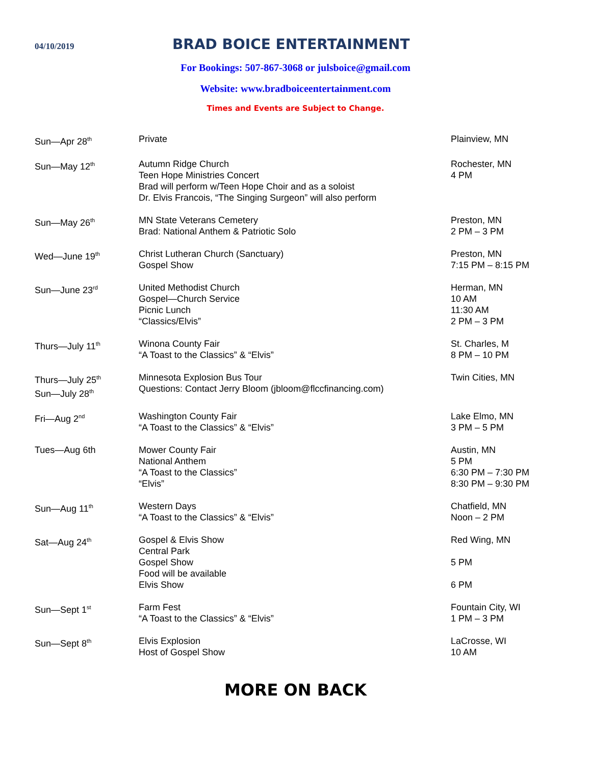04/10/2019
BRAD BOICE ENTERTAINMENT
For Bookings: 507-867-3068 or julsboice@gmail.com
Website: www.bradboiceentertainment.com
Times and Events are Subject to Change.
| Sun—Apr 28<sup>th</sup> | Private | Plainview, MN |
| Sun—May 12<sup>th</sup> | Autumn Ridge Church Teen Hope Ministries Concert Brad will perform w/Teen Hope Choir and as a soloist Dr. Elvis Francois, “The Singing Surgeon” will also perform | Rochester, MN 4 PM |
| Sun—May 26<sup>th</sup> | MN State Veterans Cemetery Brad: National Anthem & Patriotic Solo | Preston, MN 2 PM – 3 PM |
| Wed—June 19<sup>th</sup> | Christ Lutheran Church (Sanctuary) Gospel Show | Preston, MN 7:15 PM – 8:15 PM |
| Sun—June 23<sup>rd</sup> | United Methodist Church Gospel—Church Service Picnic Lunch “Classics/Elvis” | Herman, MN 10 AM 11:30 AM 2 PM – 3 PM |
| Thurs—July 11<sup>th</sup> | Winona County Fair “A Toast to the Classics” & “Elvis” | St. Charles, M 8 PM – 10 PM |
| Thurs—July 25<sup>th</sup> Sun—July 28<sup>th</sup> | Minnesota Explosion Bus Tour Questions: Contact Jerry Bloom (jbloom@flccfinancing.com) | Twin Cities, MN |
| Fri—Aug 2<sup>nd</sup> | Washington County Fair “A Toast to the Classics” & “Elvis” | Lake Elmo, MN 3 PM – 5 PM |
| Tues—Aug 6th | Mower County Fair National Anthem “A Toast to the Classics” “Elvis” | Austin, MN 5 PM 6:30 PM – 7:30 PM 8:30 PM – 9:30 PM |
| Sun—Aug 11<sup>th</sup> | Western Days “A Toast to the Classics” & “Elvis” | Chatfield, MN Noon – 2 PM |
| Sat—Aug 24<sup>th</sup> | Gospel & Elvis Show Central Park Gospel Show Food will be available Elvis Show | Red Wing, MN 5 PM 6 PM |
| Sun—Sept 1<sup>st</sup> | Farm Fest “A Toast to the Classics” & “Elvis” | Fountain City, WI 1 PM – 3 PM |
| Sun—Sept 8<sup>th</sup> | Elvis Explosion Host of Gospel Show | LaCrosse, WI 10 AM |
MORE ON BACK